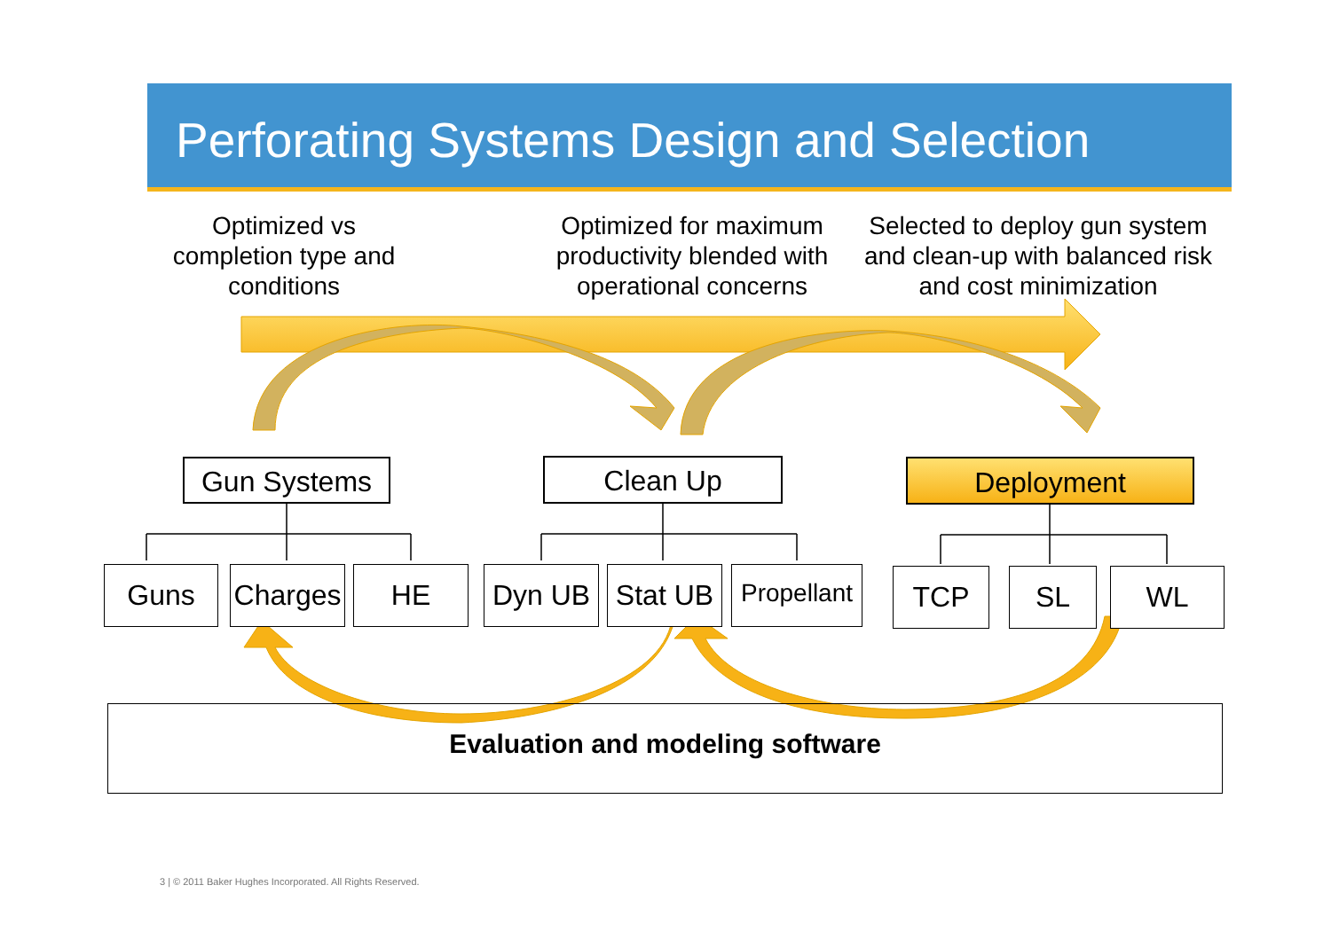Perforating Systems Design and Selection
Optimized vs
completion type and
conditions
Optimized for maximum
productivity blended with
operational concerns
Selected to deploy gun system
and clean-up with balanced risk
and cost minimization
Gun Systems Clean Up Deployment
Guns
Charges
HE Dyn UB
Stat UB
Propellant
TCP SL WL
Evaluation and modeling software
3 | © 2011 Baker Hughes Incorporated. All Rights Reserved.